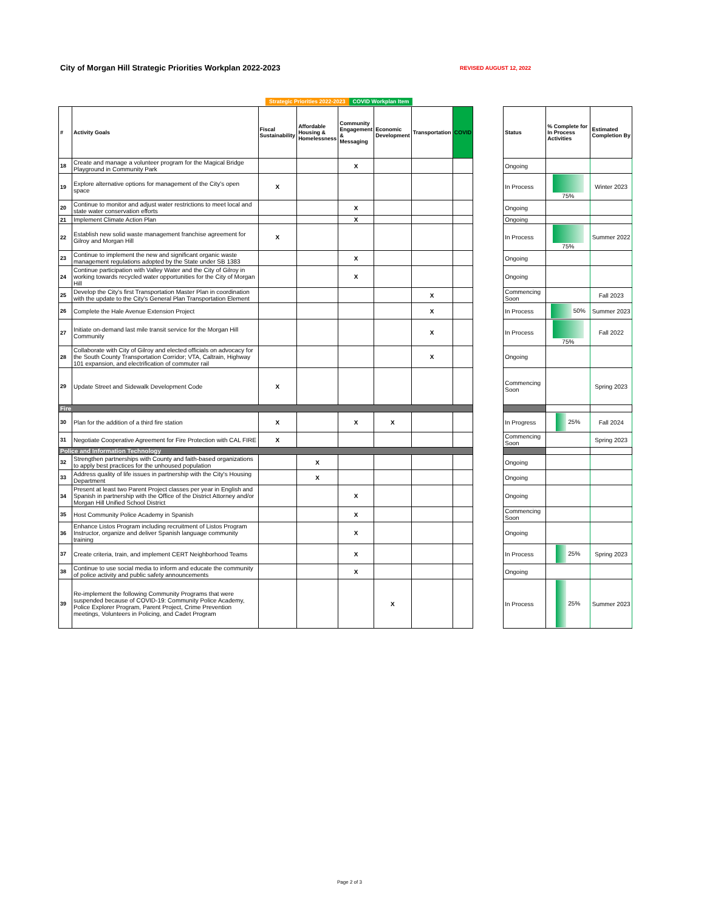City of Morgan Hill Strategic Priorities Workplan 2022-2023
REVISED AUGUST 12, 2022
Strategic Priorities 2022-2023 COVID Workplan Item
| # | Activity Goals | Fiscal Sustainability | Affordable Housing & Homelessness | Community Engagement & Messaging | Economic Development | Transportation | COVID | | Status | % Complete for In Process Activities | Estimated Completion By |
| --- | --- | --- | --- | --- | --- | --- | --- | --- | --- | --- | --- |
| 18 | Create and manage a volunteer program for the Magical Bridge Playground in Community Park | | | X | | | | | Ongoing | | |
| 19 | Explore alternative options for management of the City's open space | X | | | | | | | In Process | 75% | Winter 2023 |
| 20 | Continue to monitor and adjust water restrictions to meet local and state water conservation efforts | | | X | | | | | Ongoing | | |
| 21 | Implement Climate Action Plan | | | X | | | | | Ongoing | | |
| 22 | Establish new solid waste management franchise agreement for Gilroy and Morgan Hill | X | | | | | | | In Process | 75% | Summer 2022 |
| 23 | Continue to implement the new and significant organic waste management regulations adopted by the State under SB 1383 | | | X | | | | | Ongoing | | |
| 24 | Continue participation with Valley Water and the City of Gilroy in working towards recycled water opportunities for the City of Morgan Hill | | | X | | | | | Ongoing | | |
| 25 | Develop the City's first Transportation Master Plan in coordination with the update to the City's General Plan Transportation Element | | | | | X | | | Commencing Soon | | Fall 2023 |
| 26 | Complete the Hale Avenue Extension Project | | | | | X | | | In Process | 50% | Summer 2023 |
| 27 | Initiate on-demand last mile transit service for the Morgan Hill Community | | | | | X | | | In Process | 75% | Fall 2022 |
| 28 | Collaborate with City of Gilroy and elected officials on advocacy for the South County Transportation Corridor; VTA, Caltrain, Highway 101 expansion, and electrification of commuter rail | | | | | X | | | Ongoing | | |
| 29 | Update Street and Sidewalk Development Code | X | | | | | | | Commencing Soon | | Spring 2023 |
| Fire | | | | | | | | | | | |
| 30 | Plan for the addition of a third fire station | X | | X | X | | | | In Progress | 25% | Fall 2024 |
| 31 | Negotiate Cooperative Agreement for Fire Protection with CAL FIRE | X | | | | | | | Commencing Soon | | Spring 2023 |
| Police and Information Technology | | | | | | | | | | | |
| 32 | Strengthen partnerships with County and faith-based organizations to apply best practices for the unhoused population | | X | | | | | | Ongoing | | |
| 33 | Address quality of life issues in partnership with the City's Housing Department | | X | | | | | | Ongoing | | |
| 34 | Present at least two Parent Project classes per year in English and Spanish in partnership with the Office of the District Attorney and/or Morgan Hill Unified School District | | | X | | | | | Ongoing | | |
| 35 | Host Community Police Academy in Spanish | | | X | | | | | Commencing Soon | | |
| 36 | Enhance Listos Program including recruitment of Listos Program Instructor, organize and deliver Spanish language community training | | | X | | | | | Ongoing | | |
| 37 | Create criteria, train, and implement CERT Neighborhood Teams | | | X | | | | | In Process | 25% | Spring 2023 |
| 38 | Continue to use social media to inform and educate the community of police activity and public safety announcements | | | X | | | | | Ongoing | | |
| 39 | Re-implement the following Community Programs that were suspended because of COVID-19: Community Police Academy, Police Explorer Program, Parent Project, Crime Prevention meetings, Volunteers in Policing, and Cadet Program | | | | X | | | | In Process | 25% | Summer 2023 |
Page 2 of 3